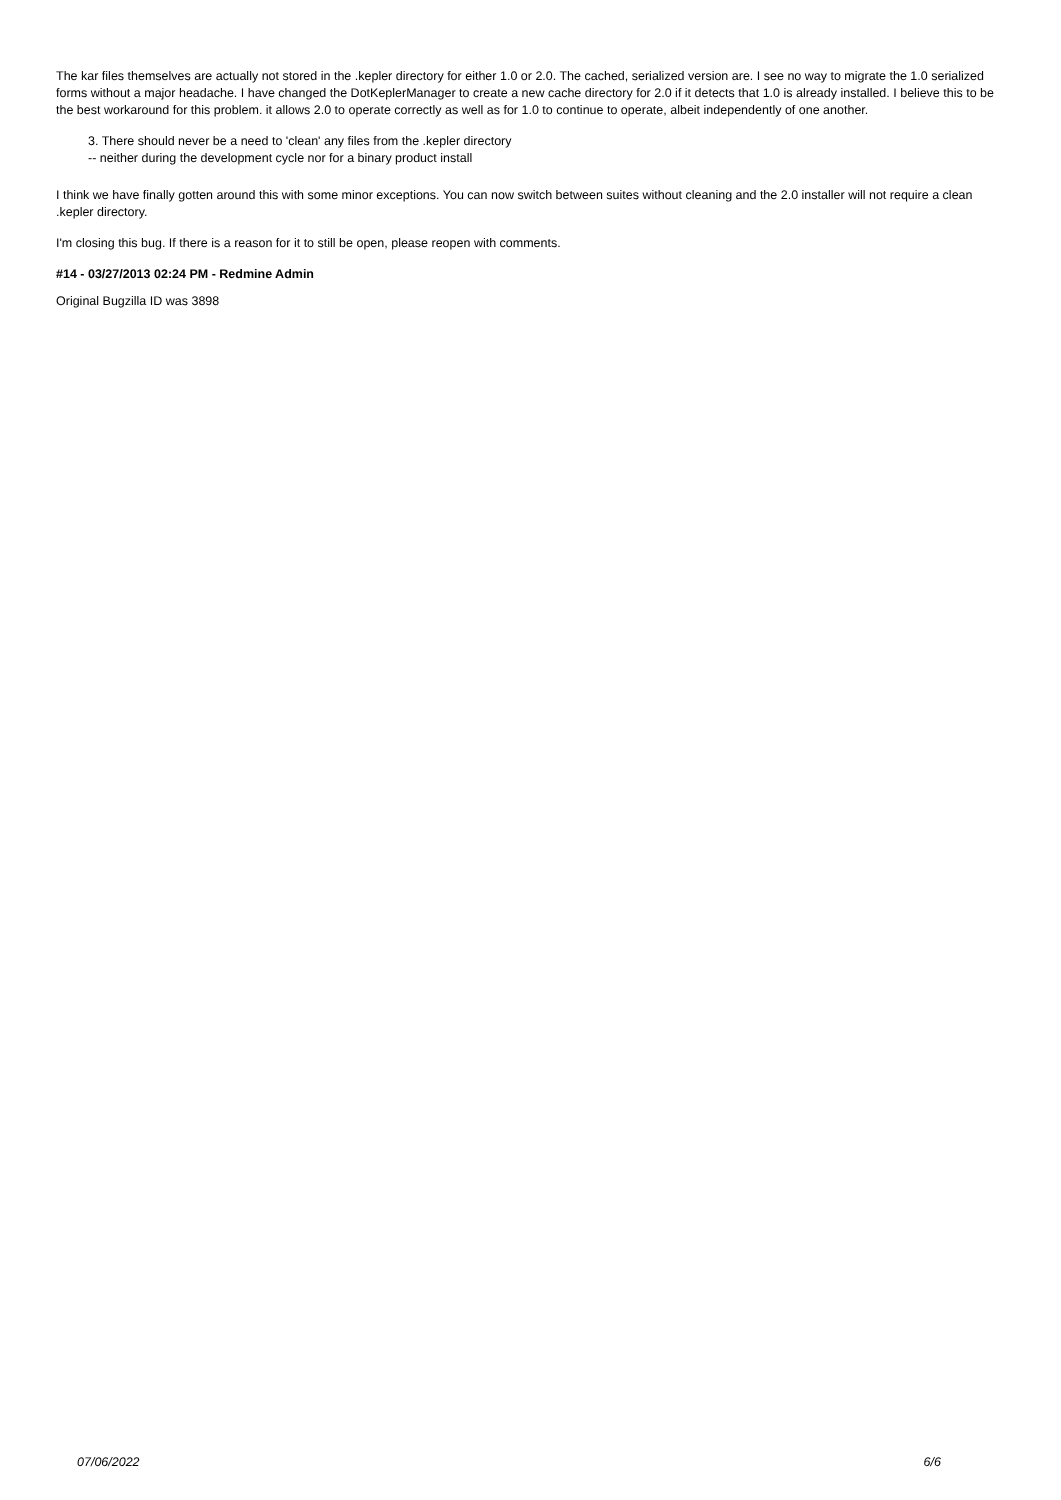The kar files themselves are actually not stored in the .kepler directory for either 1.0 or 2.0. The cached, serialized version are. I see no way to migrate the 1.0 serialized forms without a major headache. I have changed the DotKeplerManager to create a new cache directory for 2.0 if it detects that 1.0 is already installed. I believe this to be the best workaround for this problem. it allows 2.0 to operate correctly as well as for 1.0 to continue to operate, albeit independently of one another.
3. There should never be a need to 'clean' any files from the .kepler directory
-- neither during the development cycle nor for a binary product install
I think we have finally gotten around this with some minor exceptions. You can now switch between suites without cleaning and the 2.0 installer will not require a clean .kepler directory.
I'm closing this bug. If there is a reason for it to still be open, please reopen with comments.
#14 - 03/27/2013 02:24 PM - Redmine Admin
Original Bugzilla ID was 3898
07/06/2022 6/6